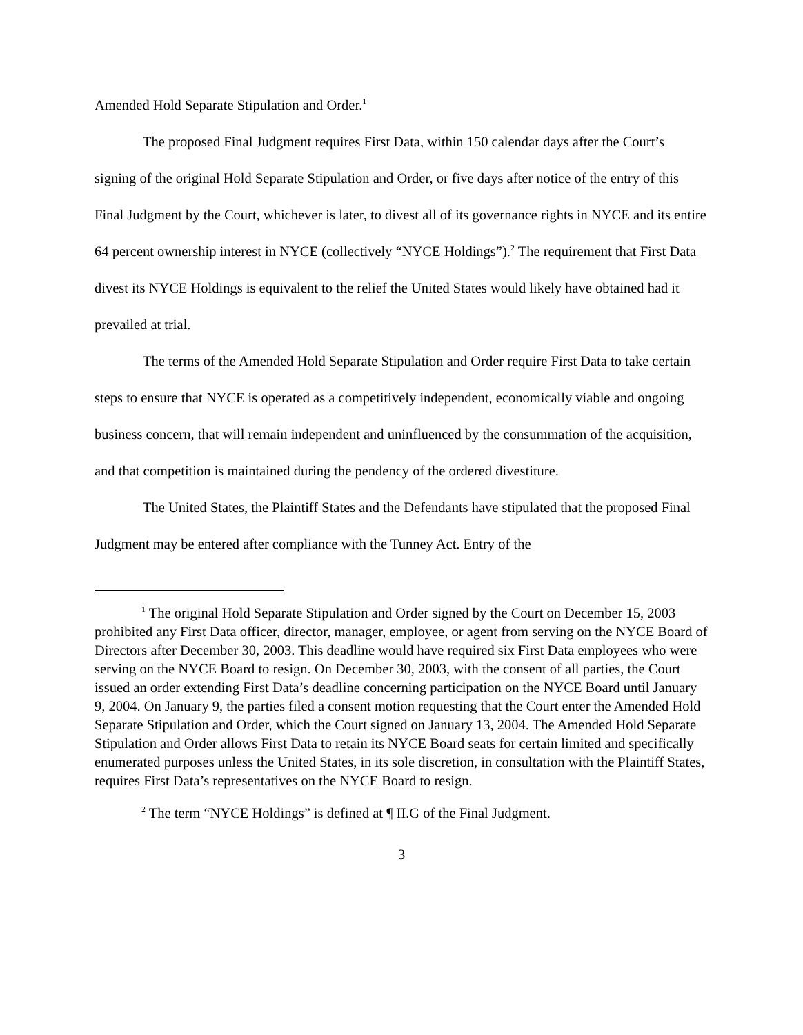Amended Hold Separate Stipulation and Order.<sup>1</sup>
The proposed Final Judgment requires First Data, within 150 calendar days after the Court’s signing of the original Hold Separate Stipulation and Order, or five days after notice of the entry of this Final Judgment by the Court, whichever is later, to divest all of its governance rights in NYCE and its entire 64 percent ownership interest in NYCE (collectively “NYCE Holdings”).<sup>2</sup> The requirement that First Data divest its NYCE Holdings is equivalent to the relief the United States would likely have obtained had it prevailed at trial.
The terms of the Amended Hold Separate Stipulation and Order require First Data to take certain steps to ensure that NYCE is operated as a competitively independent, economically viable and ongoing business concern, that will remain independent and uninfluenced by the consummation of the acquisition, and that competition is maintained during the pendency of the ordered divestiture.
The United States, the Plaintiff States and the Defendants have stipulated that the proposed Final Judgment may be entered after compliance with the Tunney Act. Entry of the
<sup>1</sup> The original Hold Separate Stipulation and Order signed by the Court on December 15, 2003 prohibited any First Data officer, director, manager, employee, or agent from serving on the NYCE Board of Directors after December 30, 2003. This deadline would have required six First Data employees who were serving on the NYCE Board to resign. On December 30, 2003, with the consent of all parties, the Court issued an order extending First Data’s deadline concerning participation on the NYCE Board until January 9, 2004. On January 9, the parties filed a consent motion requesting that the Court enter the Amended Hold Separate Stipulation and Order, which the Court signed on January 13, 2004. The Amended Hold Separate Stipulation and Order allows First Data to retain its NYCE Board seats for certain limited and specifically enumerated purposes unless the United States, in its sole discretion, in consultation with the Plaintiff States, requires First Data’s representatives on the NYCE Board to resign.
<sup>2</sup> The term “NYCE Holdings” is defined at ¶ II.G of the Final Judgment.
3